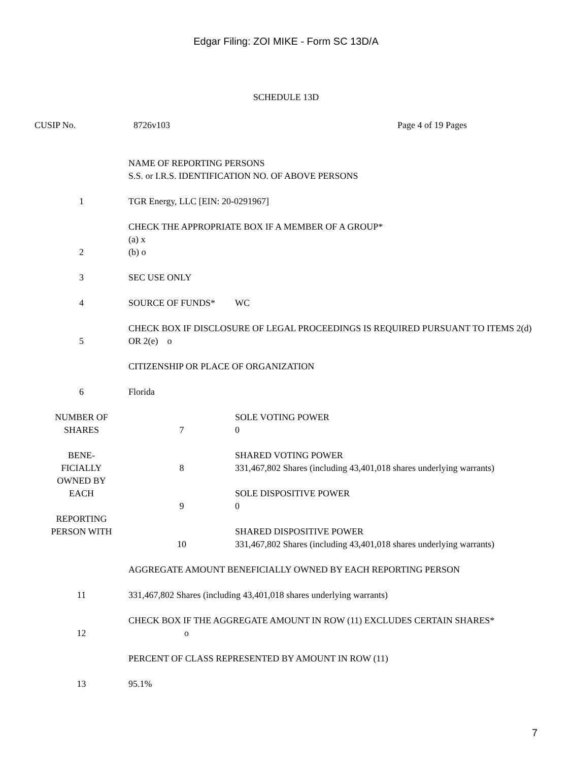Edgar Filing: ZOI MIKE - Form SC 13D/A
SCHEDULE 13D
CUSIP No. 8726v103 Page 4 of 19 Pages
| 1 | NAME OF REPORTING PERSONS S.S. or I.R.S. IDENTIFICATION NO. OF ABOVE PERSONS TGR Energy, LLC [EIN: 20-0291967] | | |
| 2 | CHECK THE APPROPRIATE BOX IF A MEMBER OF A GROUP* (a) x (b) o | | |
| 3 | SEC USE ONLY | | |
| 4 | SOURCE OF FUNDS* | | WC |
| 5 | CHECK BOX IF DISCLOSURE OF LEGAL PROCEEDINGS IS REQUIRED PURSUANT TO ITEMS 2(d) OR 2(e) o | | |
| 6 | CITIZENSHIP OR PLACE OF ORGANIZATION Florida | | |
| NUMBER OF SHARES BENE- FICIALLY OWNED BY EACH REPORTING PERSON WITH | 7 | SOLE VOTING POWER 0 | |
| | 8 | SHARED VOTING POWER 331,467,802 Shares (including 43,401,018 shares underlying warrants) | |
| | 9 | SOLE DISPOSITIVE POWER 0 | |
| | 10 | SHARED DISPOSITIVE POWER 331,467,802 Shares (including 43,401,018 shares underlying warrants) | |
| 11 | AGGREGATE AMOUNT BENEFICIALLY OWNED BY EACH REPORTING PERSON 331,467,802 Shares (including 43,401,018 shares underlying warrants) | | |
| 12 | CHECK BOX IF THE AGGREGATE AMOUNT IN ROW (11) EXCLUDES CERTAIN SHARES* o | | |
| 13 | PERCENT OF CLASS REPRESENTED BY AMOUNT IN ROW (11) 95.1% | | |
7